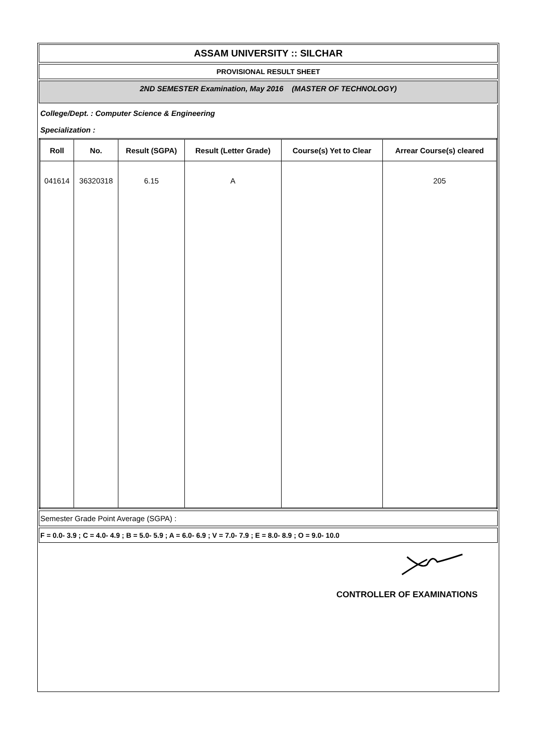ASSAM UNIVERSITY :: SILCHAR
PROVISIONAL RESULT SHEET
2ND SEMESTER Examination, May 2016 (MASTER OF TECHNOLOGY)
College/Dept. : Computer Science & Engineering
Specialization :
| Roll | No. | Result (SGPA) | Result (Letter Grade) | Course(s) Yet to Clear | Arrear Course(s) cleared |
| --- | --- | --- | --- | --- | --- |
| 041614 | 36320318 | 6.15 | A | | 205 |
Semester Grade Point Average (SGPA) :
F = 0.0- 3.9 ; C = 4.0- 4.9 ; B = 5.0- 5.9 ; A = 6.0- 6.9 ; V = 7.0- 7.9 ; E = 8.0- 8.9 ; O = 9.0- 10.0
CONTROLLER OF EXAMINATIONS